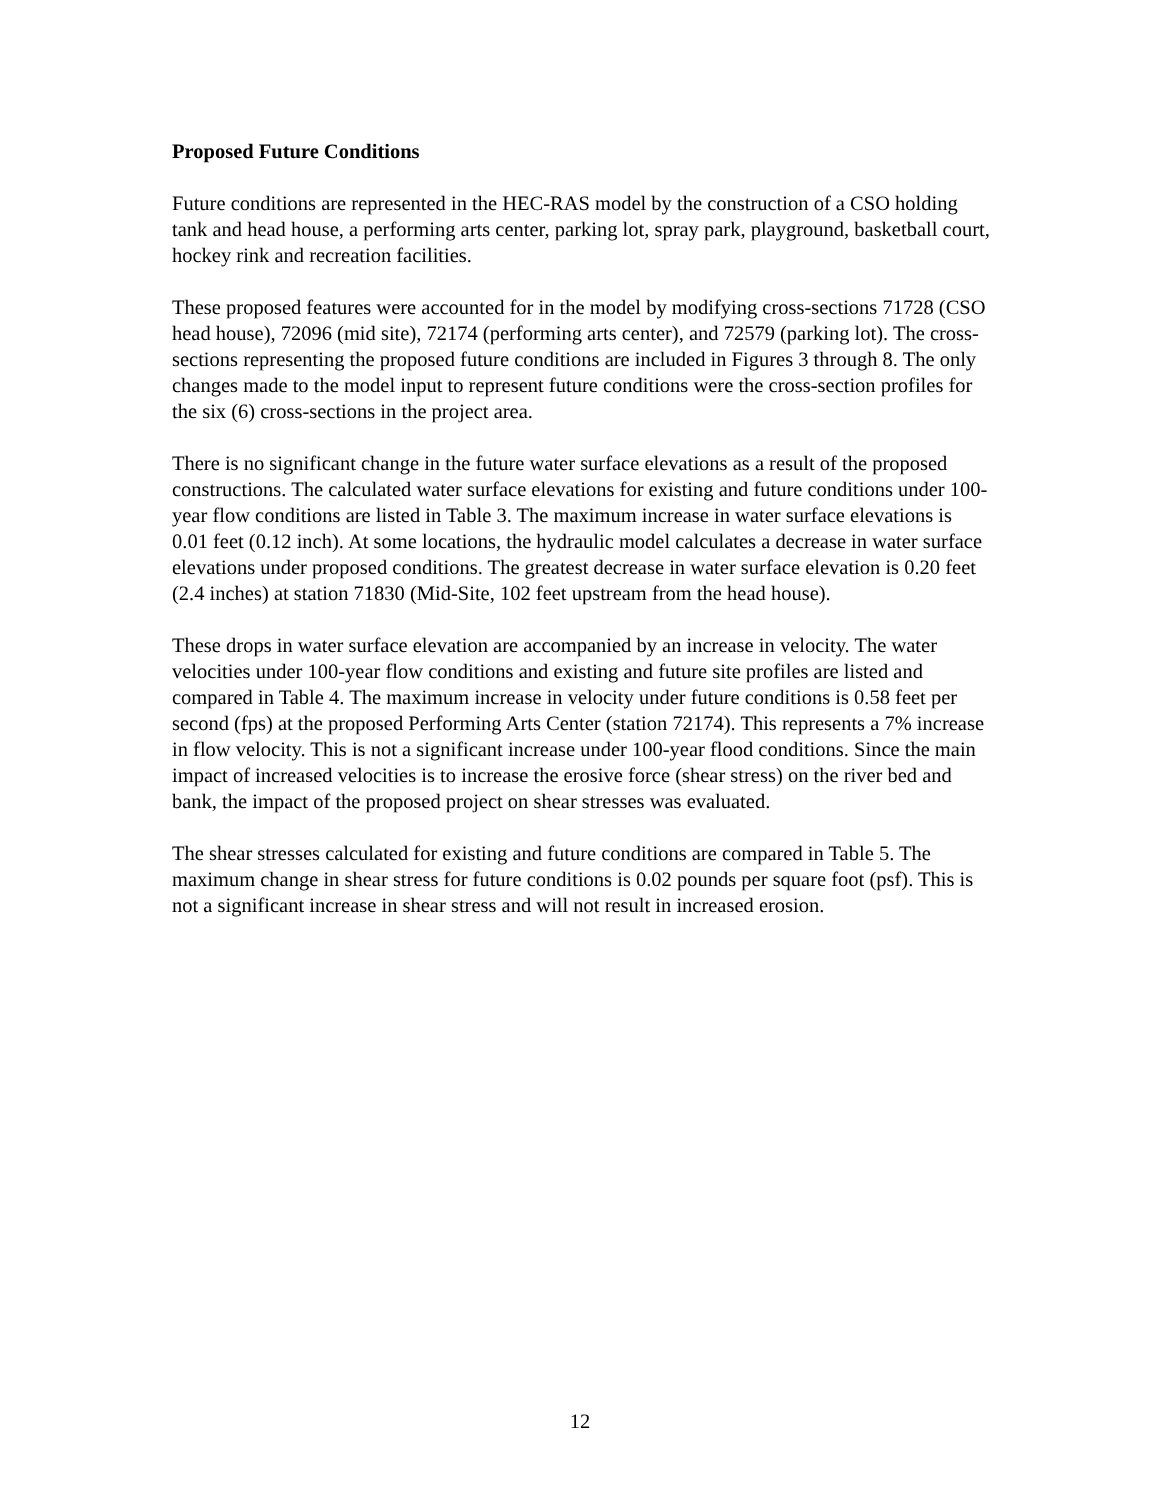Proposed Future Conditions
Future conditions are represented in the HEC-RAS model by the construction of a CSO holding tank and head house, a performing arts center, parking lot, spray park, playground, basketball court, hockey rink and recreation facilities.
These proposed features were accounted for in the model by modifying cross-sections 71728 (CSO head house), 72096 (mid site), 72174 (performing arts center), and 72579 (parking lot). The cross-sections representing the proposed future conditions are included in Figures 3 through 8. The only changes made to the model input to represent future conditions were the cross-section profiles for the six (6) cross-sections in the project area.
There is no significant change in the future water surface elevations as a result of the proposed constructions. The calculated water surface elevations for existing and future conditions under 100-year flow conditions are listed in Table 3. The maximum increase in water surface elevations is 0.01 feet (0.12 inch). At some locations, the hydraulic model calculates a decrease in water surface elevations under proposed conditions. The greatest decrease in water surface elevation is 0.20 feet (2.4 inches) at station 71830 (Mid-Site, 102 feet upstream from the head house).
These drops in water surface elevation are accompanied by an increase in velocity. The water velocities under 100-year flow conditions and existing and future site profiles are listed and compared in Table 4. The maximum increase in velocity under future conditions is 0.58 feet per second (fps) at the proposed Performing Arts Center (station 72174). This represents a 7% increase in flow velocity. This is not a significant increase under 100-year flood conditions. Since the main impact of increased velocities is to increase the erosive force (shear stress) on the river bed and bank, the impact of the proposed project on shear stresses was evaluated.
The shear stresses calculated for existing and future conditions are compared in Table 5. The maximum change in shear stress for future conditions is 0.02 pounds per square foot (psf). This is not a significant increase in shear stress and will not result in increased erosion.
12